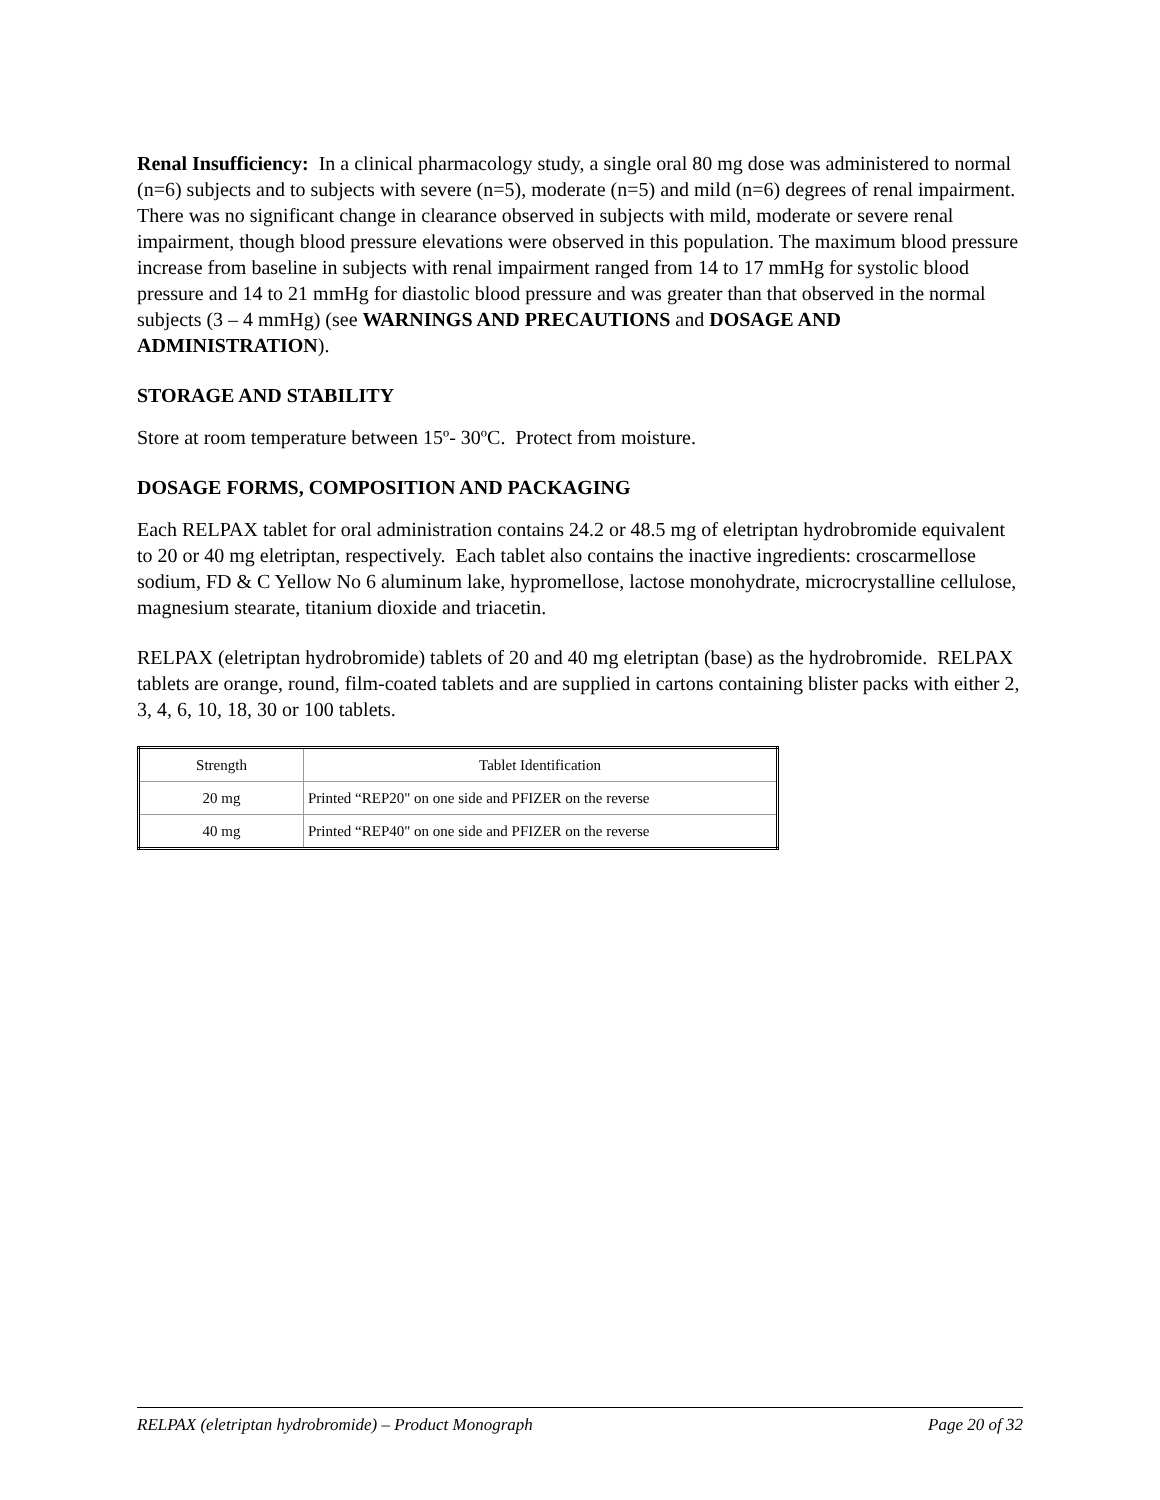Renal Insufficiency: In a clinical pharmacology study, a single oral 80 mg dose was administered to normal (n=6) subjects and to subjects with severe (n=5), moderate (n=5) and mild (n=6) degrees of renal impairment. There was no significant change in clearance observed in subjects with mild, moderate or severe renal impairment, though blood pressure elevations were observed in this population. The maximum blood pressure increase from baseline in subjects with renal impairment ranged from 14 to 17 mmHg for systolic blood pressure and 14 to 21 mmHg for diastolic blood pressure and was greater than that observed in the normal subjects (3 – 4 mmHg) (see WARNINGS AND PRECAUTIONS and DOSAGE AND ADMINISTRATION).
STORAGE AND STABILITY
Store at room temperature between 15º- 30ºC. Protect from moisture.
DOSAGE FORMS, COMPOSITION AND PACKAGING
Each RELPAX tablet for oral administration contains 24.2 or 48.5 mg of eletriptan hydrobromide equivalent to 20 or 40 mg eletriptan, respectively. Each tablet also contains the inactive ingredients: croscarmellose sodium, FD & C Yellow No 6 aluminum lake, hypromellose, lactose monohydrate, microcrystalline cellulose, magnesium stearate, titanium dioxide and triacetin.
RELPAX (eletriptan hydrobromide) tablets of 20 and 40 mg eletriptan (base) as the hydrobromide. RELPAX tablets are orange, round, film-coated tablets and are supplied in cartons containing blister packs with either 2, 3, 4, 6, 10, 18, 30 or 100 tablets.
| Strength | Tablet Identification |
| 20 mg | Printed “REP20" on one side and PFIZER on the reverse |
| 40 mg | Printed “REP40" on one side and PFIZER on the reverse |
RELPAX (eletriptan hydrobromide) – Product Monograph Page 20 of 32